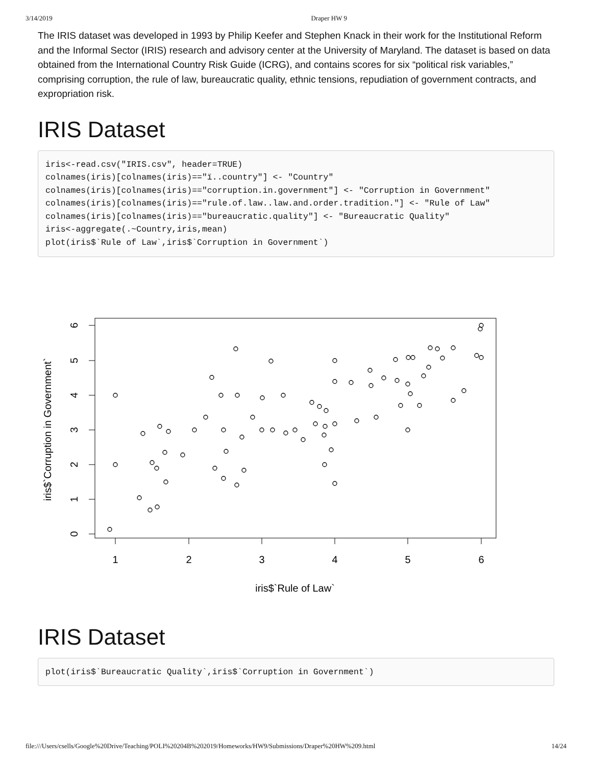3/14/2019 Draper HW 9
The IRIS dataset was developed in 1993 by Philip Keefer and Stephen Knack in their work for the Institutional Reform and the Informal Sector (IRIS) research and advisory center at the University of Maryland. The dataset is based on data obtained from the International Country Risk Guide (ICRG), and contains scores for six “political risk variables,” comprising corruption, the rule of law, bureaucratic quality, ethnic tensions, repudiation of government contracts, and expropriation risk.
IRIS Dataset
iris<-read.csv("IRIS.csv", header=TRUE)
colnames(iris)[colnames(iris)=="ï..country"] <- "Country"
colnames(iris)[colnames(iris)=="corruption.in.government"] <- "Corruption in Government"
colnames(iris)[colnames(iris)=="rule.of.law..law.and.order.tradition."] <- "Rule of Law"
colnames(iris)[colnames(iris)=="bureaucratic.quality"] <- "Bureaucratic Quality"
iris<-aggregate(.~Country,iris,mean)
plot(iris$`Rule of Law`,iris$`Corruption in Government`)
1
2
3
4
5
6
iris$`Rule of Law`
0
1
2
3
4
5
6
iris$`Corruption in Government`
IRIS Dataset
plot(iris$`Bureaucratic Quality`,iris$`Corruption in Government`)
file:///Users/csells/Google%20Drive/Teaching/POLI%20204B%202019/Homeworks/HW9/Submissions/Draper%20HW%209.html 14/24